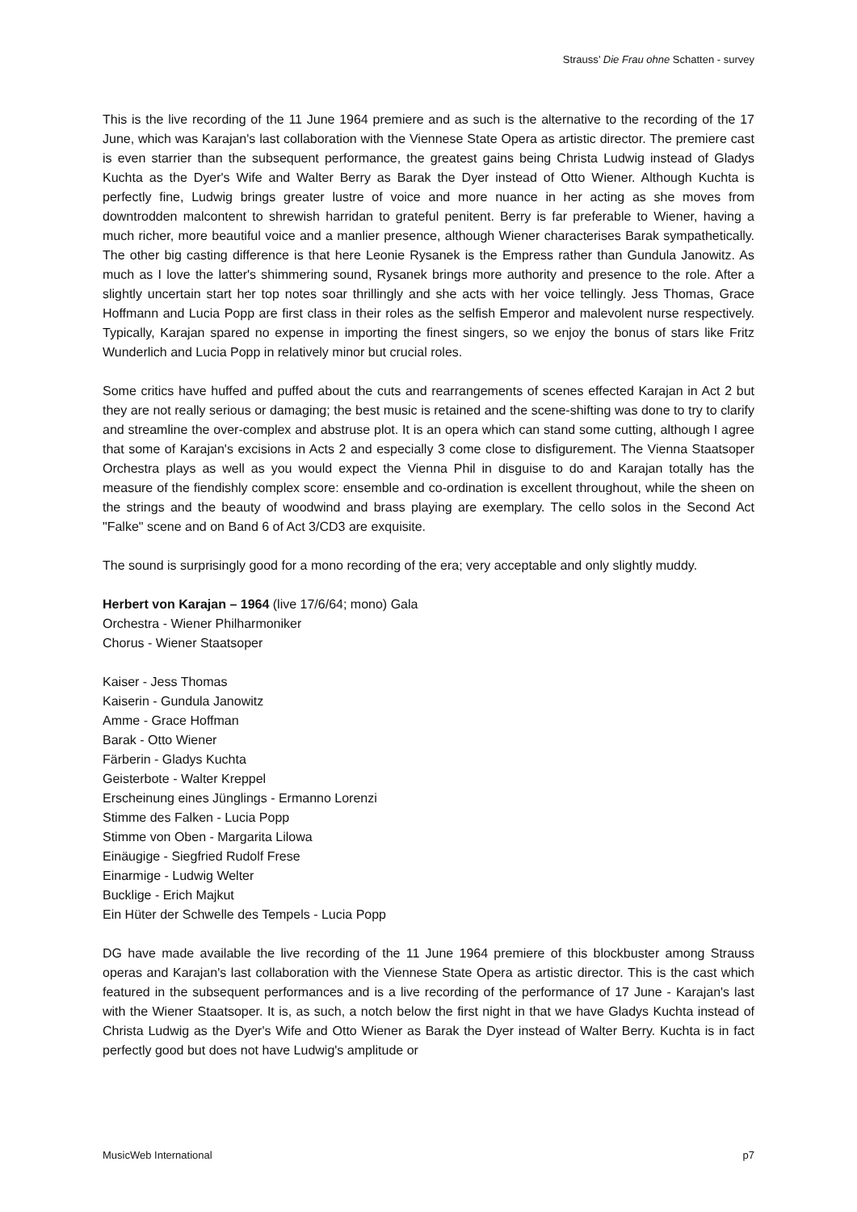Strauss’ Die Frau ohne Schatten - survey
This is the live recording of the 11 June 1964 premiere and as such is the alternative to the recording of the 17 June, which was Karajan's last collaboration with the Viennese State Opera as artistic director. The premiere cast is even starrier than the subsequent performance, the greatest gains being Christa Ludwig instead of Gladys Kuchta as the Dyer's Wife and Walter Berry as Barak the Dyer instead of Otto Wiener. Although Kuchta is perfectly fine, Ludwig brings greater lustre of voice and more nuance in her acting as she moves from downtrodden malcontent to shrewish harridan to grateful penitent. Berry is far preferable to Wiener, having a much richer, more beautiful voice and a manlier presence, although Wiener characterises Barak sympathetically. The other big casting difference is that here Leonie Rysanek is the Empress rather than Gundula Janowitz. As much as I love the latter's shimmering sound, Rysanek brings more authority and presence to the role. After a slightly uncertain start her top notes soar thrillingly and she acts with her voice tellingly. Jess Thomas, Grace Hoffmann and Lucia Popp are first class in their roles as the selfish Emperor and malevolent nurse respectively. Typically, Karajan spared no expense in importing the finest singers, so we enjoy the bonus of stars like Fritz Wunderlich and Lucia Popp in relatively minor but crucial roles.
Some critics have huffed and puffed about the cuts and rearrangements of scenes effected Karajan in Act 2 but they are not really serious or damaging; the best music is retained and the scene-shifting was done to try to clarify and streamline the over-complex and abstruse plot. It is an opera which can stand some cutting, although I agree that some of Karajan's excisions in Acts 2 and especially 3 come close to disfigurement. The Vienna Staatsoper Orchestra plays as well as you would expect the Vienna Phil in disguise to do and Karajan totally has the measure of the fiendishly complex score: ensemble and co-ordination is excellent throughout, while the sheen on the strings and the beauty of woodwind and brass playing are exemplary. The cello solos in the Second Act "Falke" scene and on Band 6 of Act 3/CD3 are exquisite.
The sound is surprisingly good for a mono recording of the era; very acceptable and only slightly muddy.
Herbert von Karajan – 1964 (live 17/6/64; mono) Gala
Orchestra - Wiener Philharmoniker
Chorus - Wiener Staatsoper
Kaiser - Jess Thomas
Kaiserin - Gundula Janowitz
Amme - Grace Hoffman
Barak - Otto Wiener
Färberin - Gladys Kuchta
Geisterbote - Walter Kreppel
Erscheinung eines Jünglings - Ermanno Lorenzi
Stimme des Falken - Lucia Popp
Stimme von Oben - Margarita Lilowa
Einäugige - Siegfried Rudolf Frese
Einarmige - Ludwig Welter
Bucklige - Erich Majkut
Ein Hüter der Schwelle des Tempels - Lucia Popp
DG have made available the live recording of the 11 June 1964 premiere of this blockbuster among Strauss operas and Karajan's last collaboration with the Viennese State Opera as artistic director. This is the cast which featured in the subsequent performances and is a live recording of the performance of 17 June - Karajan's last with the Wiener Staatsoper. It is, as such, a notch below the first night in that we have Gladys Kuchta instead of Christa Ludwig as the Dyer's Wife and Otto Wiener as Barak the Dyer instead of Walter Berry. Kuchta is in fact perfectly good but does not have Ludwig's amplitude or
MusicWeb International p7